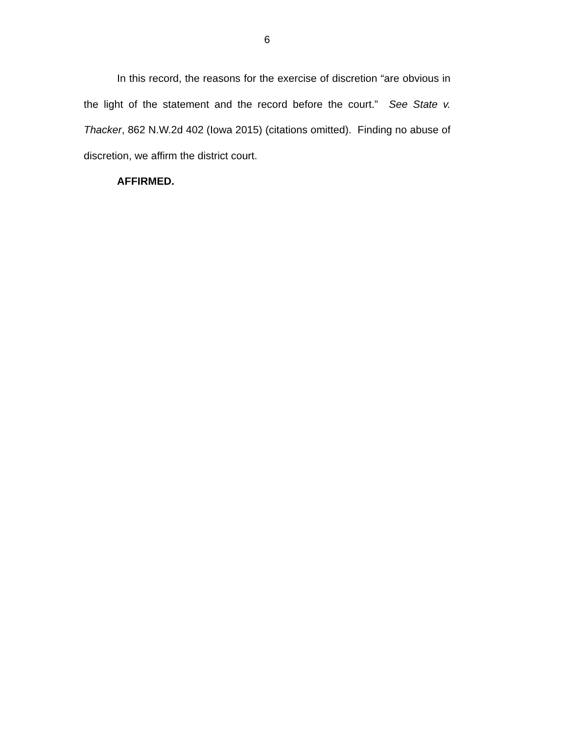6
In this record, the reasons for the exercise of discretion “are obvious in the light of the statement and the record before the court.” See State v. Thacker, 862 N.W.2d 402 (Iowa 2015) (citations omitted). Finding no abuse of discretion, we affirm the district court.
AFFIRMED.